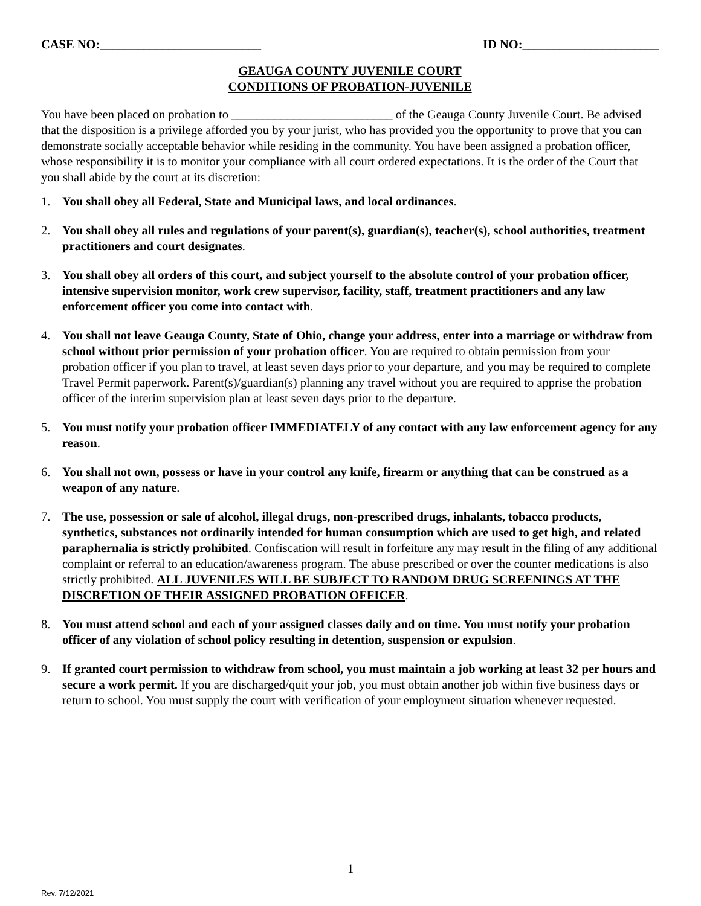CASE NO:__________________________ ID NO:______________________
GEAUGA COUNTY JUVENILE COURT
CONDITIONS OF PROBATION-JUVENILE
You have been placed on probation to __________________________ of the Geauga County Juvenile Court. Be advised that the disposition is a privilege afforded you by your jurist, who has provided you the opportunity to prove that you can demonstrate socially acceptable behavior while residing in the community. You have been assigned a probation officer, whose responsibility it is to monitor your compliance with all court ordered expectations. It is the order of the Court that you shall abide by the court at its discretion:
1. You shall obey all Federal, State and Municipal laws, and local ordinances.
2. You shall obey all rules and regulations of your parent(s), guardian(s), teacher(s), school authorities, treatment practitioners and court designates.
3. You shall obey all orders of this court, and subject yourself to the absolute control of your probation officer, intensive supervision monitor, work crew supervisor, facility, staff, treatment practitioners and any law enforcement officer you come into contact with.
4. You shall not leave Geauga County, State of Ohio, change your address, enter into a marriage or withdraw from school without prior permission of your probation officer. You are required to obtain permission from your probation officer if you plan to travel, at least seven days prior to your departure, and you may be required to complete Travel Permit paperwork. Parent(s)/guardian(s) planning any travel without you are required to apprise the probation officer of the interim supervision plan at least seven days prior to the departure.
5. You must notify your probation officer IMMEDIATELY of any contact with any law enforcement agency for any reason.
6. You shall not own, possess or have in your control any knife, firearm or anything that can be construed as a weapon of any nature.
7. The use, possession or sale of alcohol, illegal drugs, non-prescribed drugs, inhalants, tobacco products, synthetics, substances not ordinarily intended for human consumption which are used to get high, and related paraphernalia is strictly prohibited. Confiscation will result in forfeiture any may result in the filing of any additional complaint or referral to an education/awareness program. The abuse prescribed or over the counter medications is also strictly prohibited. ALL JUVENILES WILL BE SUBJECT TO RANDOM DRUG SCREENINGS AT THE DISCRETION OF THEIR ASSIGNED PROBATION OFFICER.
8. You must attend school and each of your assigned classes daily and on time. You must notify your probation officer of any violation of school policy resulting in detention, suspension or expulsion.
9. If granted court permission to withdraw from school, you must maintain a job working at least 32 per hours and secure a work permit. If you are discharged/quit your job, you must obtain another job within five business days or return to school. You must supply the court with verification of your employment situation whenever requested.
1
Rev. 7/12/2021